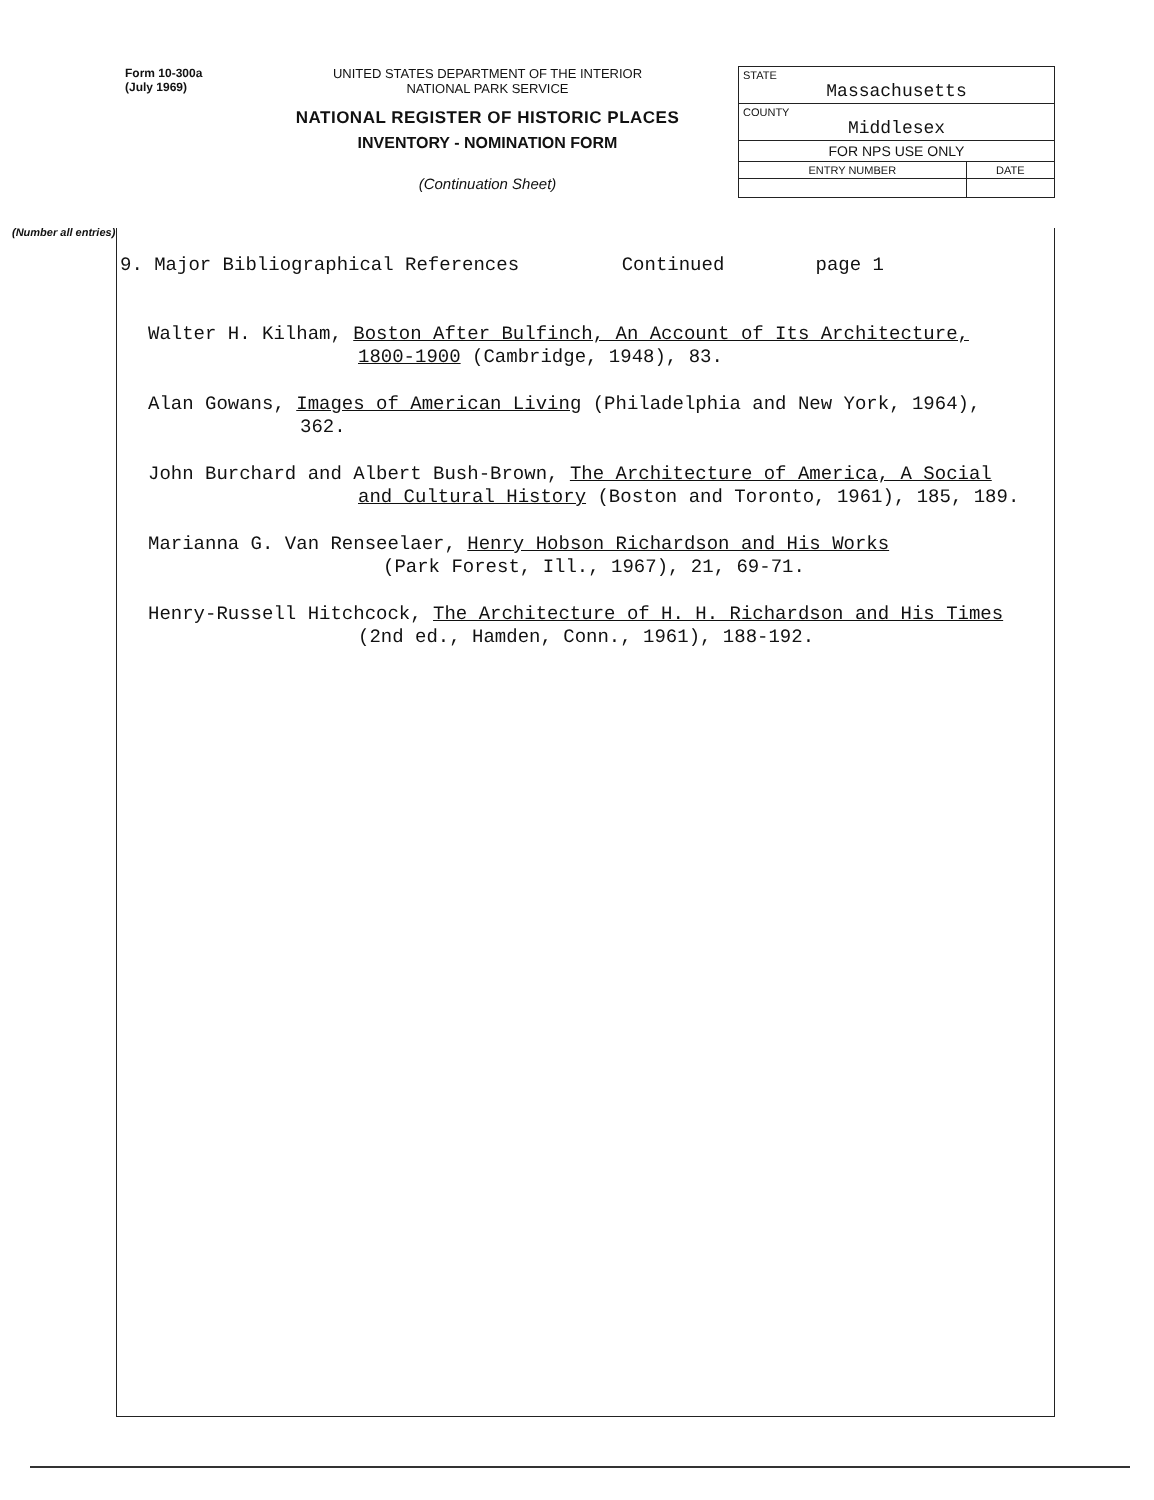Form 10-300a
(July 1969)
UNITED STATES DEPARTMENT OF THE INTERIOR
NATIONAL PARK SERVICE
NATIONAL REGISTER OF HISTORIC PLACES
INVENTORY - NOMINATION FORM
(Continuation Sheet)
| STATE Massachusetts | |
| COUNTY Middlesex | |
| FOR NPS USE ONLY | |
| ENTRY NUMBER | DATE |
(Number all entries)
9. Major Bibliographical References Continued page 1
Walter H. Kilham, Boston After Bulfinch, An Account of Its Architecture,
1800-1900 (Cambridge, 1948), 83.
Alan Gowans, Images of American Living (Philadelphia and New York, 1964),
362.
John Burchard and Albert Bush-Brown, The Architecture of America, A Social
and Cultural History (Boston and Toronto, 1961), 185, 189.
Marianna G. Van Renseelaer, Henry Hobson Richardson and His Works
(Park Forest, Ill., 1967), 21, 69-71.
Henry-Russell Hitchcock, The Architecture of H. H. Richardson and His Times
(2nd ed., Hamden, Conn., 1961), 188-192.